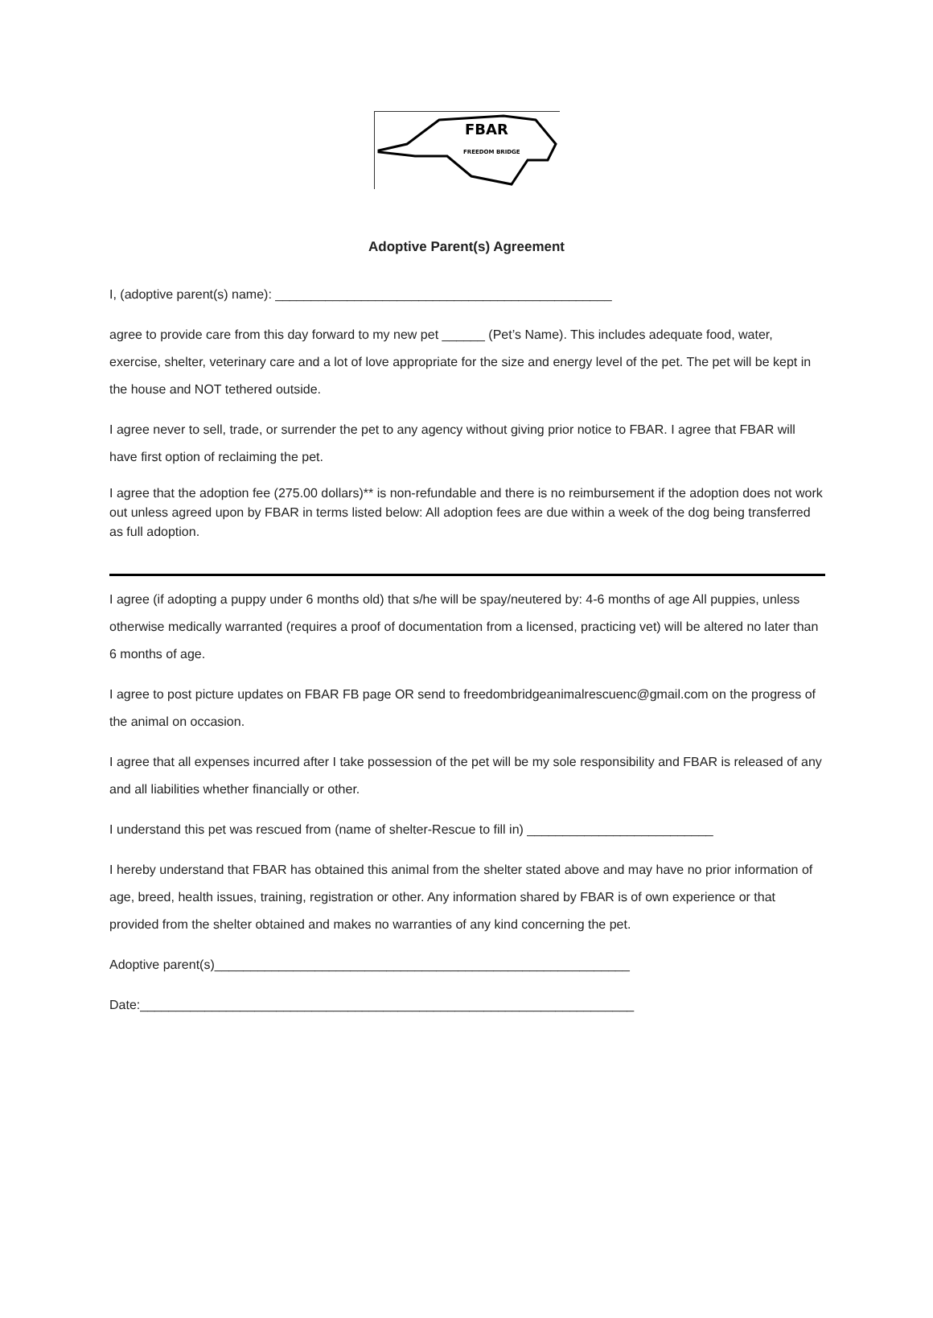FBAR
FREEDOM BRIDGE
Adoptive Parent(s) Agreement
I, (adoptive parent(s) name): _______________________________________________
agree to provide care from this day forward to my new pet ______ (Pet’s Name). This includes adequate food, water, exercise, shelter, veterinary care and a lot of love appropriate for the size and energy level of the pet. The pet will be kept in the house and NOT tethered outside.
I agree never to sell, trade, or surrender the pet to any agency without giving prior notice to FBAR. I agree that FBAR will have first option of reclaiming the pet.
I agree that the adoption fee (275.00 dollars)** is non-refundable and there is no reimbursement if the adoption does not work out unless agreed upon by FBAR in terms listed below: All adoption fees are due within a week of the dog being transferred as full adoption.
I agree (if adopting a puppy under 6 months old) that s/he will be spay/neutered by: 4-6 months of age All puppies, unless otherwise medically warranted (requires a proof of documentation from a licensed, practicing vet) will be altered no later than 6 months of age.
I agree to post picture updates on FBAR FB page OR send to freedombridgeanimalrescuenc@gmail.com on the progress of the animal on occasion.
I agree that all expenses incurred after I take possession of the pet will be my sole responsibility and FBAR is released of any and all liabilities whether financially or other.
I understand this pet was rescued from (name of shelter-Rescue to fill in) __________________________
I hereby understand that FBAR has obtained this animal from the shelter stated above and may have no prior information of age, breed, health issues, training, registration or other. Any information shared by FBAR is of own experience or that provided from the shelter obtained and makes no warranties of any kind concerning the pet.
Adoptive parent(s)__________________________________________________________
Date:_____________________________________________________________________